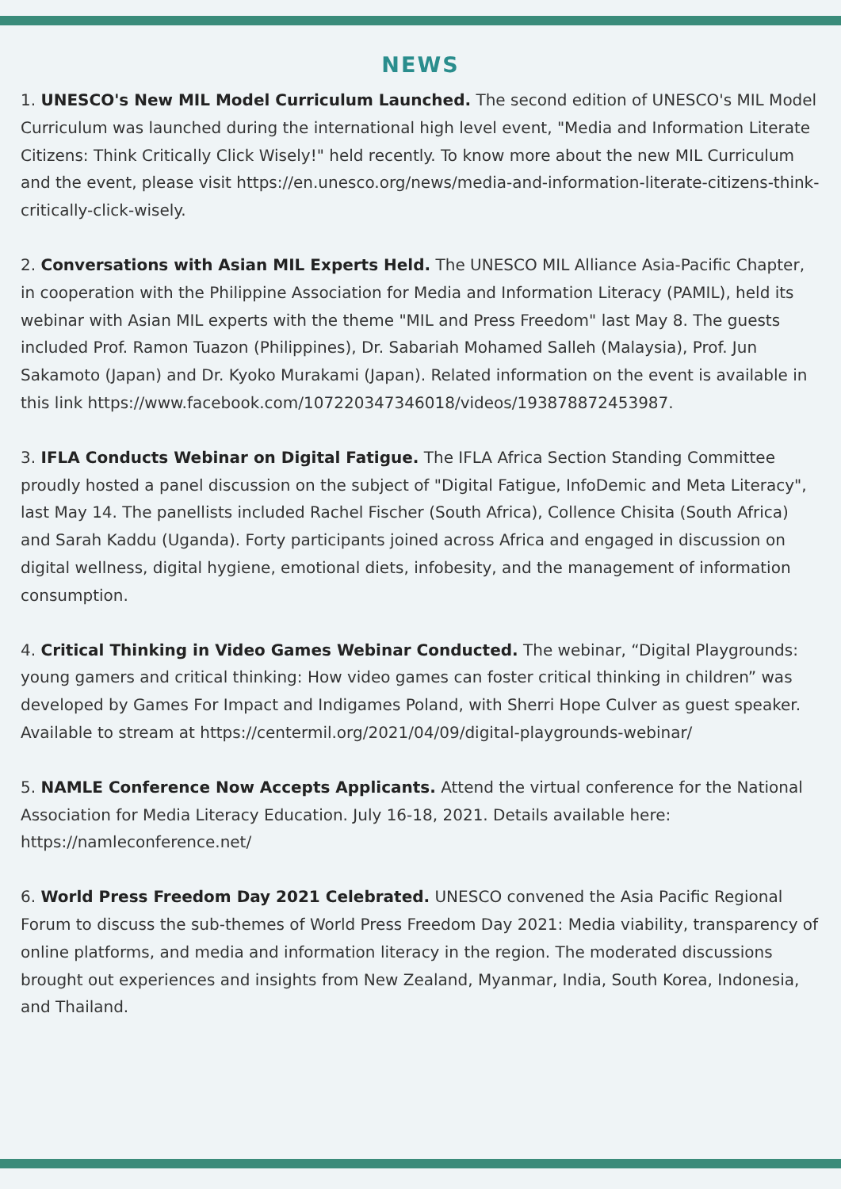NEWS
1. UNESCO's New MIL Model Curriculum Launched. The second edition of UNESCO's MIL Model Curriculum was launched during the international high level event, "Media and Information Literate Citizens: Think Critically Click Wisely!" held recently. To know more about the new MIL Curriculum and the event, please visit https://en.unesco.org/news/media-and-information-literate-citizens-think-critically-click-wisely.
2. Conversations with Asian MIL Experts Held. The UNESCO MIL Alliance Asia-Pacific Chapter, in cooperation with the Philippine Association for Media and Information Literacy (PAMIL), held its webinar with Asian MIL experts with the theme "MIL and Press Freedom" last May 8. The guests included Prof. Ramon Tuazon (Philippines), Dr. Sabariah Mohamed Salleh (Malaysia), Prof. Jun Sakamoto (Japan) and Dr. Kyoko Murakami (Japan). Related information on the event is available in this link https://www.facebook.com/107220347346018/videos/193878872453987.
3. IFLA Conducts Webinar on Digital Fatigue. The IFLA Africa Section Standing Committee proudly hosted a panel discussion on the subject of "Digital Fatigue, InfoDemic and Meta Literacy", last May 14. The panellists included Rachel Fischer (South Africa), Collence Chisita (South Africa) and Sarah Kaddu (Uganda). Forty participants joined across Africa and engaged in discussion on digital wellness, digital hygiene, emotional diets, infobesity, and the management of information consumption.
4. Critical Thinking in Video Games Webinar Conducted. The webinar, “Digital Playgrounds: young gamers and critical thinking: How video games can foster critical thinking in children” was developed by Games For Impact and Indigames Poland, with Sherri Hope Culver as guest speaker. Available to stream at https://centermil.org/2021/04/09/digital-playgrounds-webinar/
5. NAMLE Conference Now Accepts Applicants. Attend the virtual conference for the National Association for Media Literacy Education. July 16-18, 2021. Details available here: https://namleconference.net/
6. World Press Freedom Day 2021 Celebrated. UNESCO convened the Asia Pacific Regional Forum to discuss the sub-themes of World Press Freedom Day 2021: Media viability, transparency of online platforms, and media and information literacy in the region. The moderated discussions brought out experiences and insights from New Zealand, Myanmar, India, South Korea, Indonesia, and Thailand.